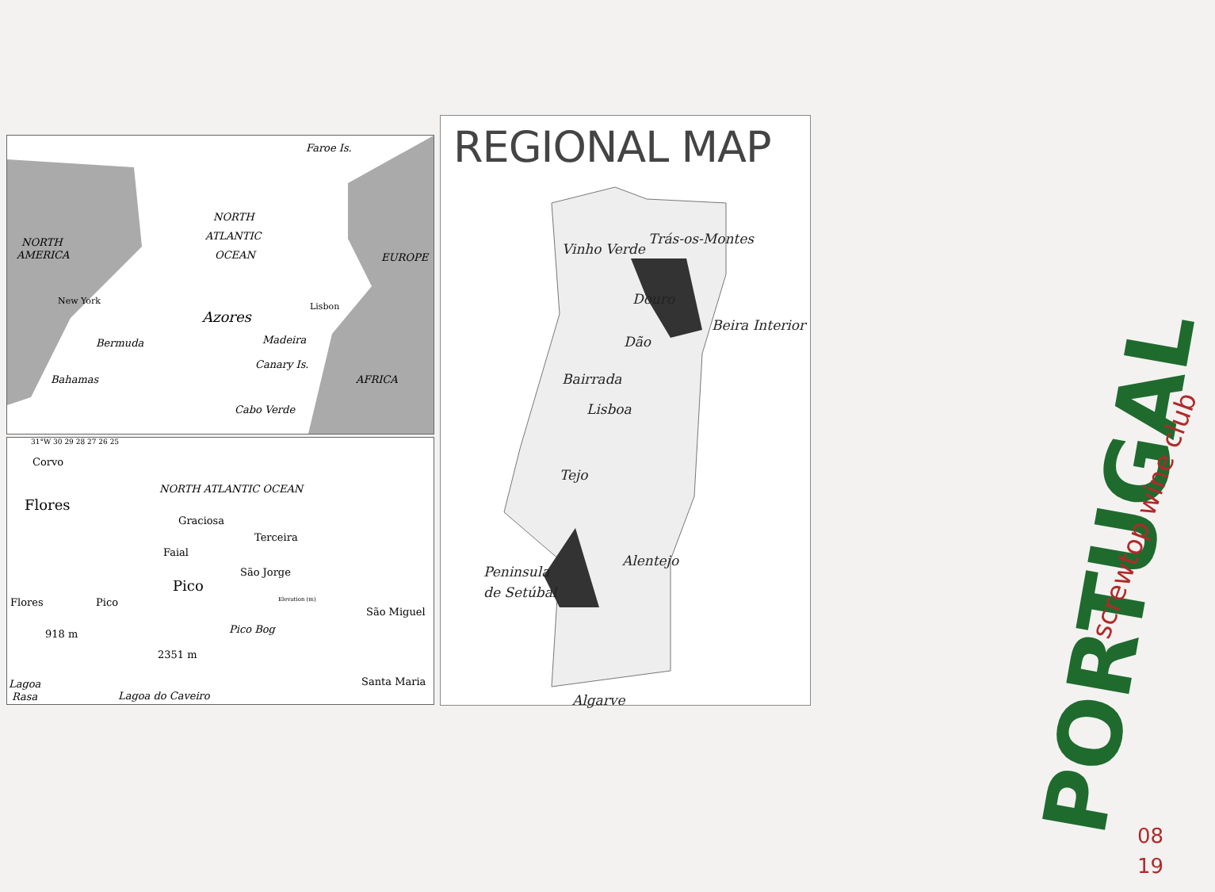Faroe Is.
NORTH
ATLANTIC
OCEAN
NORTH
AMERICA EUROPE
New York
Lisbon
Azores
Bermuda Madeira
Canary Is.
Bahamas AFRICA
Cabo Verde
31°W 30 29 28 27 26 25
Corvo
Flores
NORTH ATLANTIC OCEAN
Graciosa
Terceira
Faial
São Jorge
Pico
Flores Pico Elevation (m)
São Miguel
918 m Pico Bog
2351 m
Lagoa
Rasa
Santa Maria
Lagoa do Caveiro
REGIONAL MAP
Vinho Verde
Trás-os-Montes
Douro
Beira Interior
Dão
Bairrada
Lisboa
Tejo
Alentejo
Peninsula
de Setúbal
Algarve
PORTUGAL
screwtop wine club
08
19